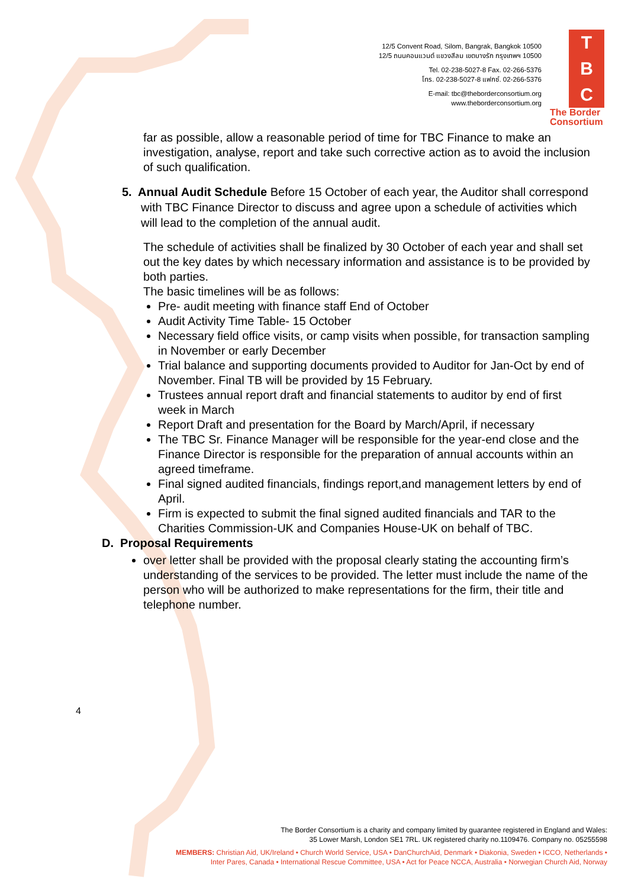12/5 Convent Road, Silom, Bangrak, Bangkok 10500
12/5 ถนนคอนแวนต์ แขวงสีลม เขตบางรัก กรุงเทพฯ 10500
Tel. 02-238-5027-8 Fax. 02-266-5376
โทร. 02-238-5027-8 แฟกซ์. 02-266-5376
E-mail: tbc@theborderconsortium.org
www.theborderconsortium.org
T
B
C
The Border Consortium
far as possible, allow a reasonable period of time for TBC Finance to make an investigation, analyse, report and take such corrective action as to avoid the inclusion of such qualification.
5. Annual Audit Schedule Before 15 October of each year, the Auditor shall correspond with TBC Finance Director to discuss and agree upon a schedule of activities which will lead to the completion of the annual audit.
The schedule of activities shall be finalized by 30 October of each year and shall set out the key dates by which necessary information and assistance is to be provided by both parties.
The basic timelines will be as follows:
Pre- audit meeting with finance staff End of October
Audit Activity Time Table- 15 October
Necessary field office visits, or camp visits when possible, for transaction sampling in November or early December
Trial balance and supporting documents provided to Auditor for Jan-Oct by end of November. Final TB will be provided by 15 February.
Trustees annual report draft and financial statements to auditor by end of first week in March
Report Draft and presentation for the Board by March/April, if necessary
The TBC Sr. Finance Manager will be responsible for the year-end close and the Finance Director is responsible for the preparation of annual accounts within an agreed timeframe.
Final signed audited financials, findings report,and management letters by end of April.
Firm is expected to submit the final signed audited financials and TAR to the Charities Commission-UK and Companies House-UK on behalf of TBC.
D. Proposal Requirements
over letter shall be provided with the proposal clearly stating the accounting firm’s understanding of the services to be provided. The letter must include the name of the person who will be authorized to make representations for the firm, their title and telephone number.
4
The Border Consortium is a charity and company limited by guarantee registered in England and Wales:
35 Lower Marsh, London SE1 7RL. UK registered charity no.1109476. Company no. 05255598
MEMBERS: Christian Aid, UK/Ireland • Church World Service, USA • DanChurchAid, Denmark • Diakonia, Sweden • ICCO, Netherlands •
Inter Pares, Canada • International Rescue Committee, USA • Act for Peace NCCA, Australia • Norwegian Church Aid, Norway